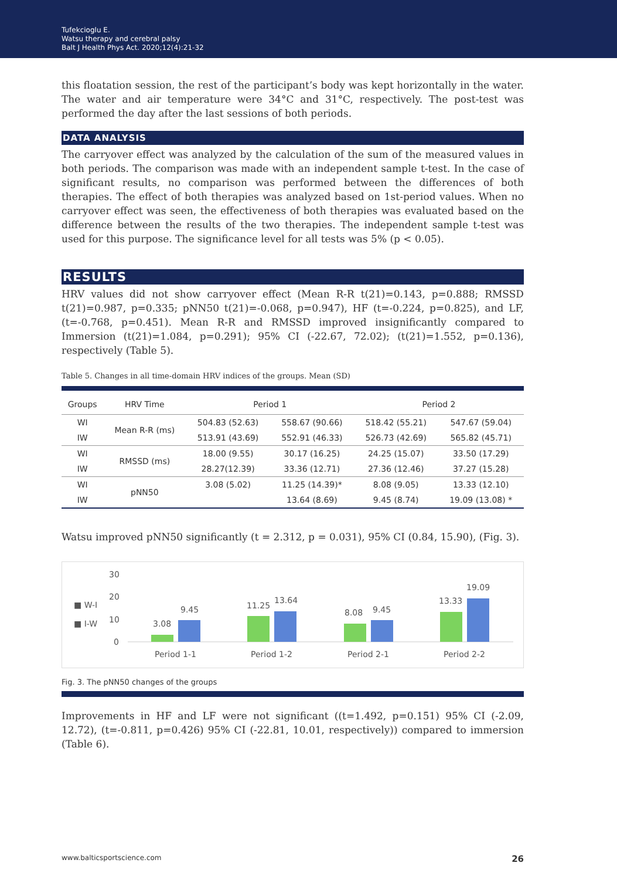Tufekcioglu E.
Watsu therapy and cerebral palsy
Balt J Health Phys Act. 2020;12(4):21-32
this floatation session, the rest of the participant’s body was kept horizontally in the water. The water and air temperature were 34°C and 31°C, respectively. The post-test was performed the day after the last sessions of both periods.
DATA ANALYSIS
The carryover effect was analyzed by the calculation of the sum of the measured values in both periods. The comparison was made with an independent sample t-test. In the case of significant results, no comparison was performed between the differences of both therapies. The effect of both therapies was analyzed based on 1st-period values. When no carryover effect was seen, the effectiveness of both therapies was evaluated based on the difference between the results of the two therapies. The independent sample t-test was used for this purpose. The significance level for all tests was 5% (p < 0.05).
RESULTS
HRV values did not show carryover effect (Mean R-R t(21)=0.143, p=0.888; RMSSD t(21)=0.987, p=0.335; pNN50 t(21)=-0.068, p=0.947), HF (t=-0.224, p=0.825), and LF, (t=-0.768, p=0.451). Mean R-R and RMSSD improved insignificantly compared to Immersion (t(21)=1.084, p=0.291); 95% CI (-22.67, 72.02); (t(21)=1.552, p=0.136), respectively (Table 5).
Table 5. Changes in all time-domain HRV indices of the groups. Mean (SD)
| Groups | HRV Time | Period 1 | | Period 2 | |
| --- | --- | --- | --- | --- | --- |
| WI | Mean R-R (ms) | 504.83 (52.63) | 558.67 (90.66) | 518.42 (55.21) | 547.67 (59.04) |
| IW | | 513.91 (43.69) | 552.91 (46.33) | 526.73 (42.69) | 565.82 (45.71) |
| WI | RMSSD (ms) | 18.00 (9.55) | 30.17 (16.25) | 24.25 (15.07) | 33.50 (17.29) |
| IW | | 28.27(12.39) | 33.36 (12.71) | 27.36 (12.46) | 37.27 (15.28) |
| WI | pNN50 | 3.08 (5.02) | 11.25 (14.39)* | 8.08 (9.05) | 13.33 (12.10) |
| IW | | | 13.64 (8.69) | 9.45 (8.74) | 19.09 (13.08) * |
Watsu improved pNN50 significantly (t = 2.312, p = 0.031), 95% CI (0.84, 15.90), (Fig. 3).
■ W-I
■ I-W
30
20
10
0
3.08
9.45
11.25
13.64
8.08
9.45
13.33
19.09
Period 1-1
Period 1-2
Period 2-1
Period 2-2
Fig. 3. The pNN50 changes of the groups
Improvements in HF and LF were not significant ((t=1.492, p=0.151) 95% CI (-2.09, 12.72), (t=-0.811, p=0.426) 95% CI (-22.81, 10.01, respectively)) compared to immersion (Table 6).
www.balticsportscience.com 26